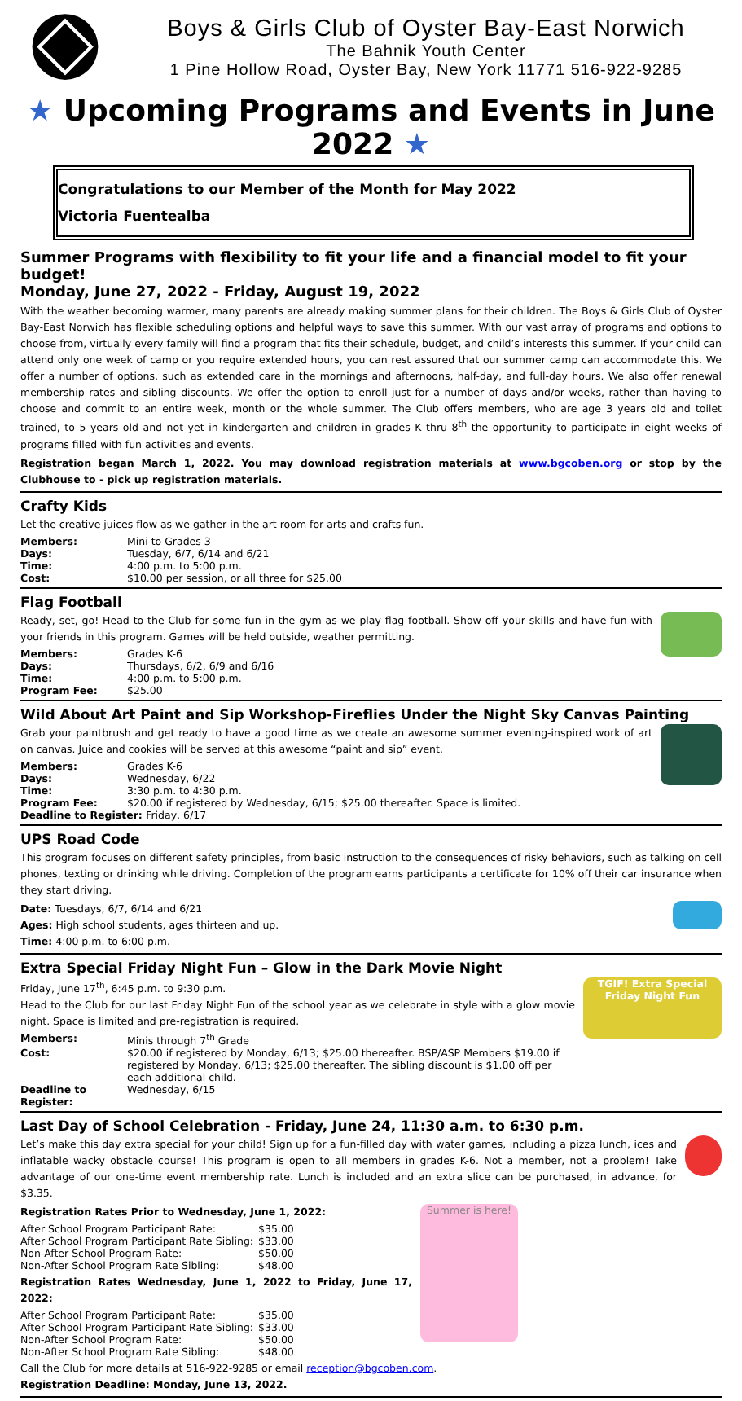Boys & Girls Club of Oyster Bay-East Norwich
The Bahnik Youth Center
1 Pine Hollow Road, Oyster Bay, New York 11771 516-922-9285
★ Upcoming Programs and Events in June 2022 ★
Congratulations to our Member of the Month for May 2022
Victoria Fuentealba
Summer Programs with flexibility to fit your life and a financial model to fit your budget!
Monday, June 27, 2022 - Friday, August 19, 2022
With the weather becoming warmer, many parents are already making summer plans for their children. The Boys & Girls Club of Oyster Bay-East Norwich has flexible scheduling options and helpful ways to save this summer. With our vast array of programs and options to choose from, virtually every family will find a program that fits their schedule, budget, and child’s interests this summer. If your child can attend only one week of camp or you require extended hours, you can rest assured that our summer camp can accommodate this. We offer a number of options, such as extended care in the mornings and afternoons, half-day, and full-day hours. We also offer renewal membership rates and sibling discounts. We offer the option to enroll just for a number of days and/or weeks, rather than having to choose and commit to an entire week, month or the whole summer. The Club offers members, who are age 3 years old and toilet trained, to 5 years old and not yet in kindergarten and children in grades K thru 8<sup>th</sup> the opportunity to participate in eight weeks of programs filled with fun activities and events.
Registration began March 1, 2022. You may download registration materials at www.bgcoben.org or stop by the Clubhouse to - pick up registration materials.
Crafty Kids
Let the creative juices flow as we gather in the art room for arts and crafts fun.
| Members: | Mini to Grades 3 |
| Days: | Tuesday, 6/7, 6/14 and 6/21 |
| Time: | 4:00 p.m. to 5:00 p.m. |
| Cost: | $10.00 per session, or all three for $25.00 |
Flag Football
Ready, set, go! Head to the Club for some fun in the gym as we play flag football. Show off your skills and have fun with your friends in this program. Games will be held outside, weather permitting.
| Members: | Grades K-6 |
| Days: | Thursdays, 6/2, 6/9 and 6/16 |
| Time: | 4:00 p.m. to 5:00 p.m. |
| Program Fee: | $25.00 |
Wild About Art Paint and Sip Workshop-Fireflies Under the Night Sky Canvas Painting
Grab your paintbrush and get ready to have a good time as we create an awesome summer evening-inspired work of art on canvas. Juice and cookies will be served at this awesome “paint and sip” event.
| Members: | Grades K-6 |
| Days: | Wednesday, 6/22 |
| Time: | 3:30 p.m. to 4:30 p.m. |
| Program Fee: | $20.00 if registered by Wednesday, 6/15; $25.00 thereafter. Space is limited. |
| Deadline to Register: Friday, 6/17 | |
UPS Road Code
This program focuses on different safety principles, from basic instruction to the consequences of risky behaviors, such as talking on cell phones, texting or drinking while driving. Completion of the program earns participants a certificate for 10% off their car insurance when they start driving.
Date: Tuesdays, 6/7, 6/14 and 6/21
Ages: High school students, ages thirteen and up.
Time: 4:00 p.m. to 6:00 p.m.
Extra Special Friday Night Fun – Glow in the Dark Movie Night
TGIF! Extra Special Friday Night Fun
Friday, June 17<sup>th</sup>, 6:45 p.m. to 9:30 p.m.
Head to the Club for our last Friday Night Fun of the school year as we celebrate in style with a glow movie night. Space is limited and pre-registration is required.
| Members: | Minis through 7<sup>th</sup> Grade |
| Cost: | $20.00 if registered by Monday, 6/13; $25.00 thereafter. BSP/ASP Members $19.00 if registered by Monday, 6/13; $25.00 thereafter. The sibling discount is $1.00 off per each additional child. |
| Deadline to Register: | Wednesday, 6/15 |
Last Day of School Celebration - Friday, June 24, 11:30 a.m. to 6:30 p.m.
Let’s make this day extra special for your child! Sign up for a fun-filled day with water games, including a pizza lunch, ices and inflatable wacky obstacle course! This program is open to all members in grades K-6. Not a member, not a problem! Take advantage of our one-time event membership rate. Lunch is included and an extra slice can be purchased, in advance, for $3.35.
Summer is here!
Registration Rates Prior to Wednesday, June 1, 2022:
| After School Program Participant Rate: | $35.00 |
| After School Program Participant Rate Sibling: | $33.00 |
| Non-After School Program Rate: | $50.00 |
| Non-After School Program Rate Sibling: | $48.00 |
Registration Rates Wednesday, June 1, 2022 to Friday, June 17, 2022:
| After School Program Participant Rate: | $35.00 |
| After School Program Participant Rate Sibling: | $33.00 |
| Non-After School Program Rate: | $50.00 |
| Non-After School Program Rate Sibling: | $48.00 |
Call the Club for more details at 516-922-9285 or email reception@bgcoben.com.
Registration Deadline: Monday, June 13, 2022.